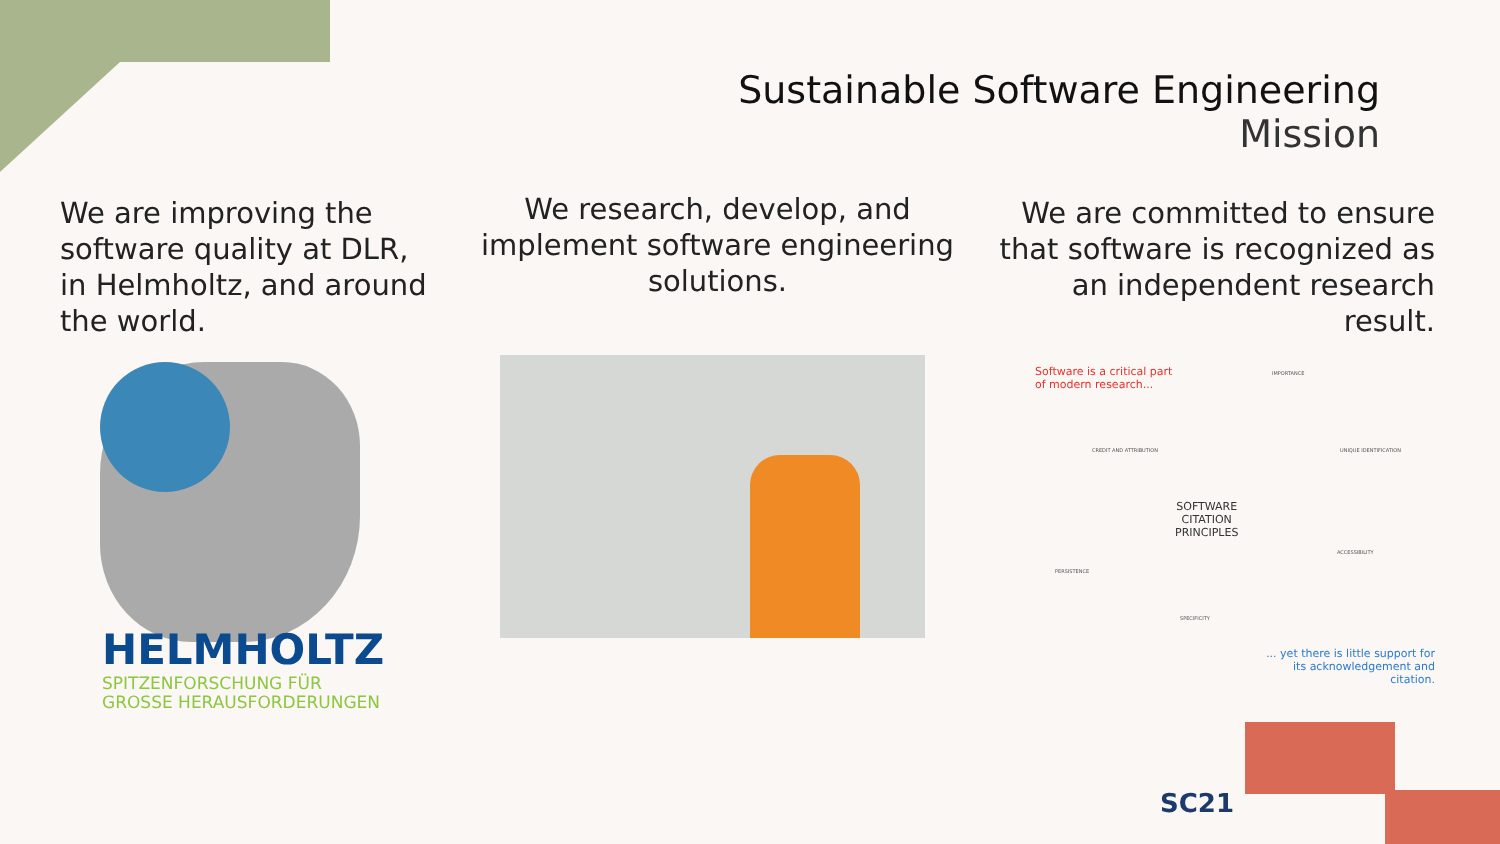Sustainable Software Engineering
Mission
We are improving the software quality at DLR, in Helmholtz, and around the world.
We research, develop, and implement software engineering solutions.
We are committed to ensure that software is recognized as an independent research result.
HELMHOLTZ
SPITZENFORSCHUNG FÜR
GROSSE HERAUSFORDERUNGEN
Software is a critical part
of modern research...
SOFTWARE
CITATION
PRINCIPLES
IMPORTANCE
CREDIT AND ATTRIBUTION UNIQUE IDENTIFICATION
PERSISTENCE
ACCESSIBILITY
SPECIFICITY
... yet there is little support for
its acknowledgement and citation.
SC21